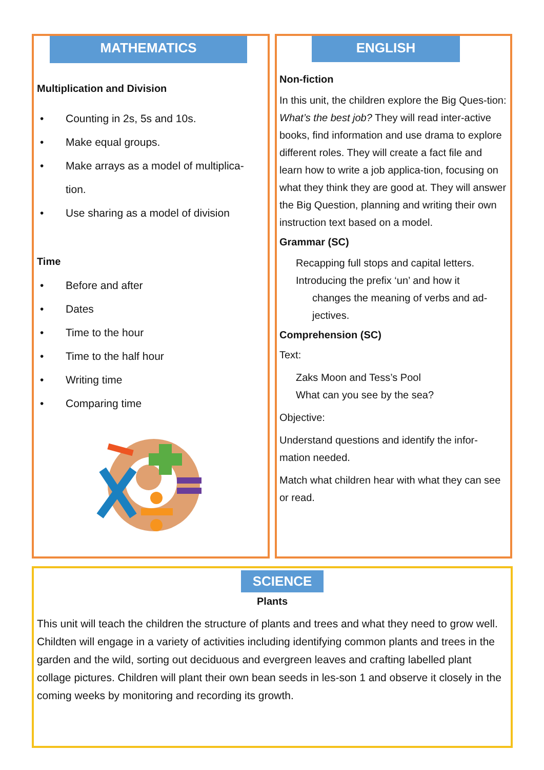MATHEMATICS
Multiplication and Division
• Counting in 2s, 5s and 10s.
• Make equal groups.
• Make arrays as a model of multiplica-
tion.
• Use sharing as a model of division
Time
• Before and after
• Dates
• Time to the hour
• Time to the half hour
• Writing time
• Comparing time
ENGLISH
Non-fiction
In this unit, the children explore the Big Ques-tion: What’s the best job? They will read inter-active books, find information and use drama to explore different roles. They will create a fact file and learn how to write a job applica-tion, focusing on what they think they are good at. They will answer the Big Question, planning and writing their own instruction text based on a model.
Grammar (SC)
Recapping full stops and capital letters.
Introducing the prefix ‘un’ and how it
changes the meaning of verbs and ad-
jectives.
Comprehension (SC)
Text:
Zaks Moon and Tess’s Pool
What can you see by the sea?
Objective:
Understand questions and identify the infor-mation needed.
Match what children hear with what they can see or read.
SCIENCE
Plants
This unit will teach the children the structure of plants and trees and what they need to grow well. Childten will engage in a variety of activities including identifying common plants and trees in the garden and the wild, sorting out deciduous and evergreen leaves and crafting labelled plant collage pictures. Children will plant their own bean seeds in les-son 1 and observe it closely in the coming weeks by monitoring and recording its growth.